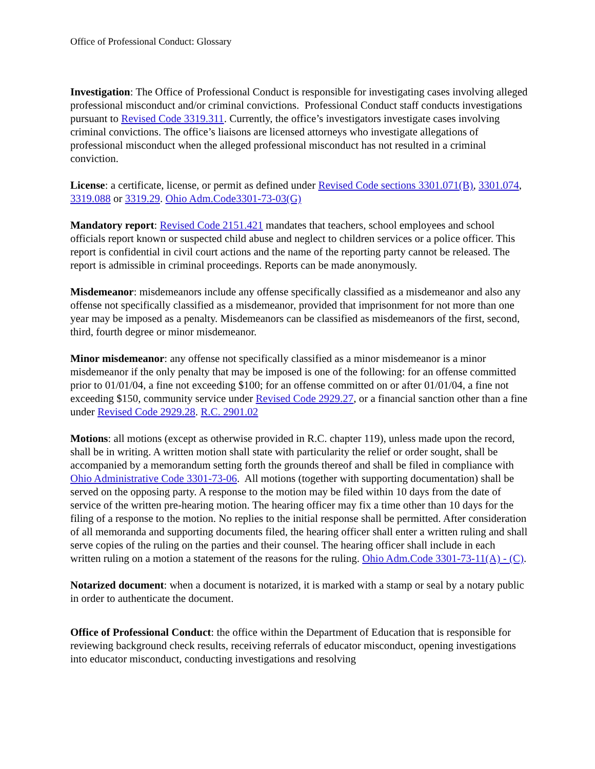Office of Professional Conduct: Glossary
Investigation: The Office of Professional Conduct is responsible for investigating cases involving alleged professional misconduct and/or criminal convictions. Professional Conduct staff conducts investigations pursuant to Revised Code 3319.311. Currently, the office’s investigators investigate cases involving criminal convictions. The office’s liaisons are licensed attorneys who investigate allegations of professional misconduct when the alleged professional misconduct has not resulted in a criminal conviction.
License: a certificate, license, or permit as defined under Revised Code sections 3301.071(B), 3301.074, 3319.088 or 3319.29. Ohio Adm.Code3301-73-03(G)
Mandatory report: Revised Code 2151.421 mandates that teachers, school employees and school officials report known or suspected child abuse and neglect to children services or a police officer. This report is confidential in civil court actions and the name of the reporting party cannot be released. The report is admissible in criminal proceedings. Reports can be made anonymously.
Misdemeanor: misdemeanors include any offense specifically classified as a misdemeanor and also any offense not specifically classified as a misdemeanor, provided that imprisonment for not more than one year may be imposed as a penalty. Misdemeanors can be classified as misdemeanors of the first, second, third, fourth degree or minor misdemeanor.
Minor misdemeanor: any offense not specifically classified as a minor misdemeanor is a minor misdemeanor if the only penalty that may be imposed is one of the following: for an offense committed prior to 01/01/04, a fine not exceeding $100; for an offense committed on or after 01/01/04, a fine not exceeding $150, community service under Revised Code 2929.27, or a financial sanction other than a fine under Revised Code 2929.28. R.C. 2901.02
Motions: all motions (except as otherwise provided in R.C. chapter 119), unless made upon the record, shall be in writing. A written motion shall state with particularity the relief or order sought, shall be accompanied by a memorandum setting forth the grounds thereof and shall be filed in compliance with Ohio Administrative Code 3301-73-06. All motions (together with supporting documentation) shall be served on the opposing party. A response to the motion may be filed within 10 days from the date of service of the written pre-hearing motion. The hearing officer may fix a time other than 10 days for the filing of a response to the motion. No replies to the initial response shall be permitted. After consideration of all memoranda and supporting documents filed, the hearing officer shall enter a written ruling and shall serve copies of the ruling on the parties and their counsel. The hearing officer shall include in each written ruling on a motion a statement of the reasons for the ruling. Ohio Adm.Code 3301-73-11(A) - (C).
Notarized document: when a document is notarized, it is marked with a stamp or seal by a notary public in order to authenticate the document.
Office of Professional Conduct: the office within the Department of Education that is responsible for reviewing background check results, receiving referrals of educator misconduct, opening investigations into educator misconduct, conducting investigations and resolving